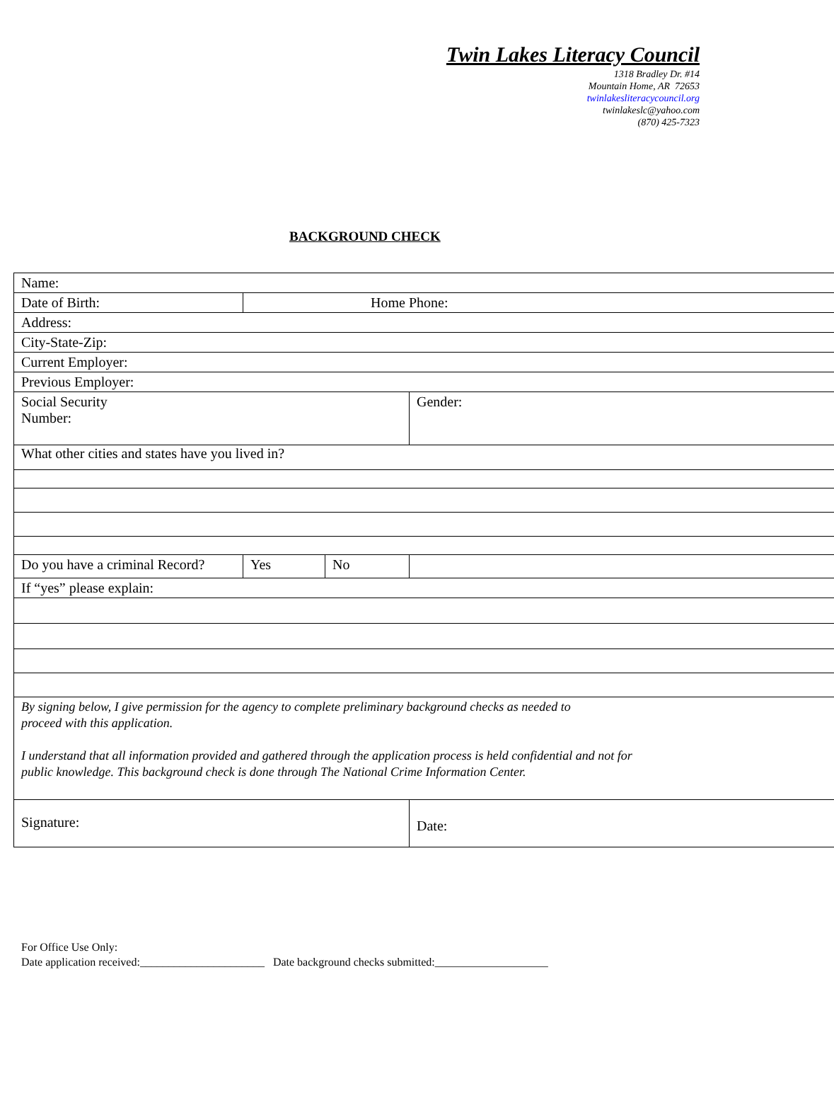Twin Lakes Literacy Council
1318 Bradley Dr. #14
Mountain Home, AR 72653
twinlakesliteracycouncil.org
twinlakeslc@yahoo.com
(870) 425-7323
BACKGROUND CHECK
| Name: | | | | |
| Date of Birth: | Home Phone: | | | |
| Address: | | | | |
| City-State-Zip: | | | | |
| Current Employer: | | | | |
| Previous Employer: | | | | |
| Social Security Number: | | | | Gender: |
| What other cities and states have you lived in? | | | | |
| Do you have a criminal Record? | Yes | No | | |
| If “yes” please explain: | | | | |
| By signing below, I give permission for the agency to complete preliminary background checks as needed to proceed with this application. I understand that all information provided and gathered through the application process is held confidential and not for public knowledge. This background check is done through The National Crime Information Center. | | | | |
| Signature: | | | Date: | |
For Office Use Only:
Date application received:______________________ Date background checks submitted:____________________